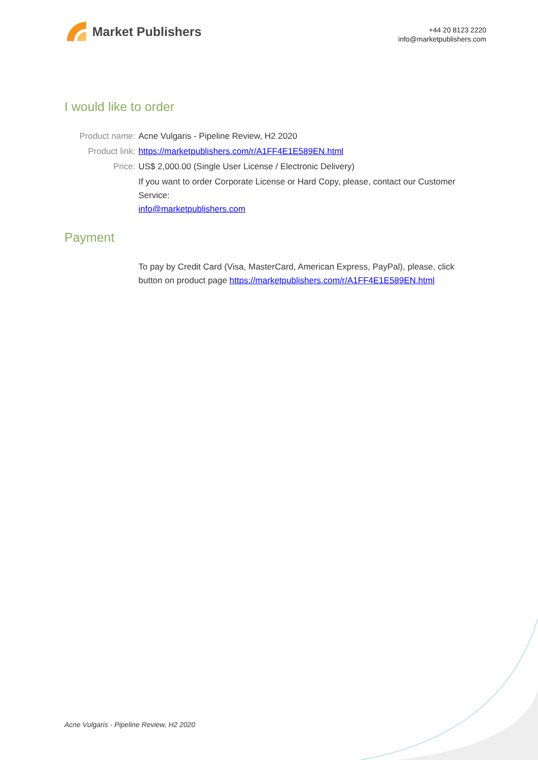Market Publishers
+44 20 8123 2220
info@marketpublishers.com
I would like to order
Product name: Acne Vulgaris - Pipeline Review, H2 2020
Product link: https://marketpublishers.com/r/A1FF4E1E589EN.html
Price: US$ 2,000.00 (Single User License / Electronic Delivery)
If you want to order Corporate License or Hard Copy, please, contact our Customer Service:
info@marketpublishers.com
Payment
To pay by Credit Card (Visa, MasterCard, American Express, PayPal), please, click button on product page https://marketpublishers.com/r/A1FF4E1E589EN.html
Acne Vulgaris - Pipeline Review, H2 2020